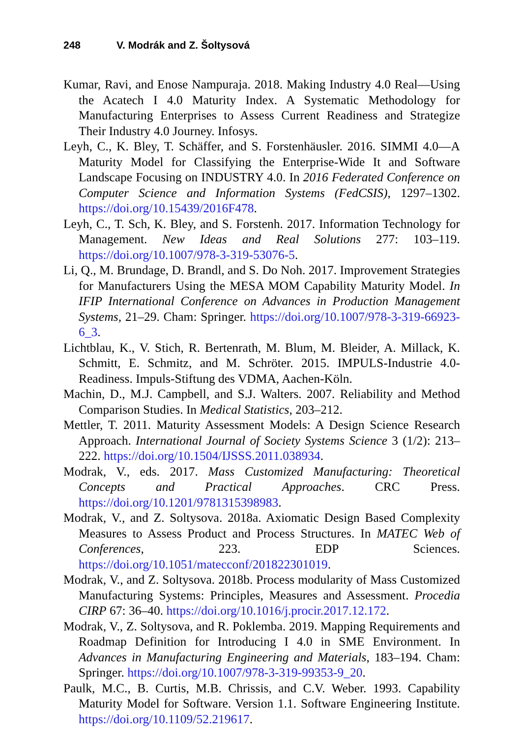248 V. Modrák and Z. Šoltysová
Kumar, Ravi, and Enose Nampuraja. 2018. Making Industry 4.0 Real—Using the Acatech I 4.0 Maturity Index. A Systematic Methodology for Manufacturing Enterprises to Assess Current Readiness and Strategize Their Industry 4.0 Journey. Infosys.
Leyh, C., K. Bley, T. Schäffer, and S. Forstenhäusler. 2016. SIMMI 4.0—A Maturity Model for Classifying the Enterprise-Wide It and Software Landscape Focusing on INDUSTRY 4.0. In 2016 Federated Conference on Computer Science and Information Systems (FedCSIS), 1297–1302. https://doi.org/10.15439/2016F478.
Leyh, C., T. Sch, K. Bley, and S. Forstenh. 2017. Information Technology for Management. New Ideas and Real Solutions 277: 103–119. https://doi.org/10.1007/978-3-319-53076-5.
Li, Q., M. Brundage, D. Brandl, and S. Do Noh. 2017. Improvement Strategies for Manufacturers Using the MESA MOM Capability Maturity Model. In IFIP International Conference on Advances in Production Management Systems, 21–29. Cham: Springer. https://doi.org/10.1007/978-3-319-66923-6_3.
Lichtblau, K., V. Stich, R. Bertenrath, M. Blum, M. Bleider, A. Millack, K. Schmitt, E. Schmitz, and M. Schröter. 2015. IMPULS-Industrie 4.0-Readiness. Impuls-Stiftung des VDMA, Aachen-Köln.
Machin, D., M.J. Campbell, and S.J. Walters. 2007. Reliability and Method Comparison Studies. In Medical Statistics, 203–212.
Mettler, T. 2011. Maturity Assessment Models: A Design Science Research Approach. International Journal of Society Systems Science 3 (1/2): 213–222. https://doi.org/10.1504/IJSSS.2011.038934.
Modrak, V., eds. 2017. Mass Customized Manufacturing: Theoretical Concepts and Practical Approaches. CRC Press. https://doi.org/10.1201/9781315398983.
Modrak, V., and Z. Soltysova. 2018a. Axiomatic Design Based Complexity Measures to Assess Product and Process Structures. In MATEC Web of Conferences, 223. EDP Sciences. https://doi.org/10.1051/matecconf/201822301019.
Modrak, V., and Z. Soltysova. 2018b. Process modularity of Mass Customized Manufacturing Systems: Principles, Measures and Assessment. Procedia CIRP 67: 36–40. https://doi.org/10.1016/j.procir.2017.12.172.
Modrak, V., Z. Soltysova, and R. Poklemba. 2019. Mapping Requirements and Roadmap Definition for Introducing I 4.0 in SME Environment. In Advances in Manufacturing Engineering and Materials, 183–194. Cham: Springer. https://doi.org/10.1007/978-3-319-99353-9_20.
Paulk, M.C., B. Curtis, M.B. Chrissis, and C.V. Weber. 1993. Capability Maturity Model for Software. Version 1.1. Software Engineering Institute. https://doi.org/10.1109/52.219617.